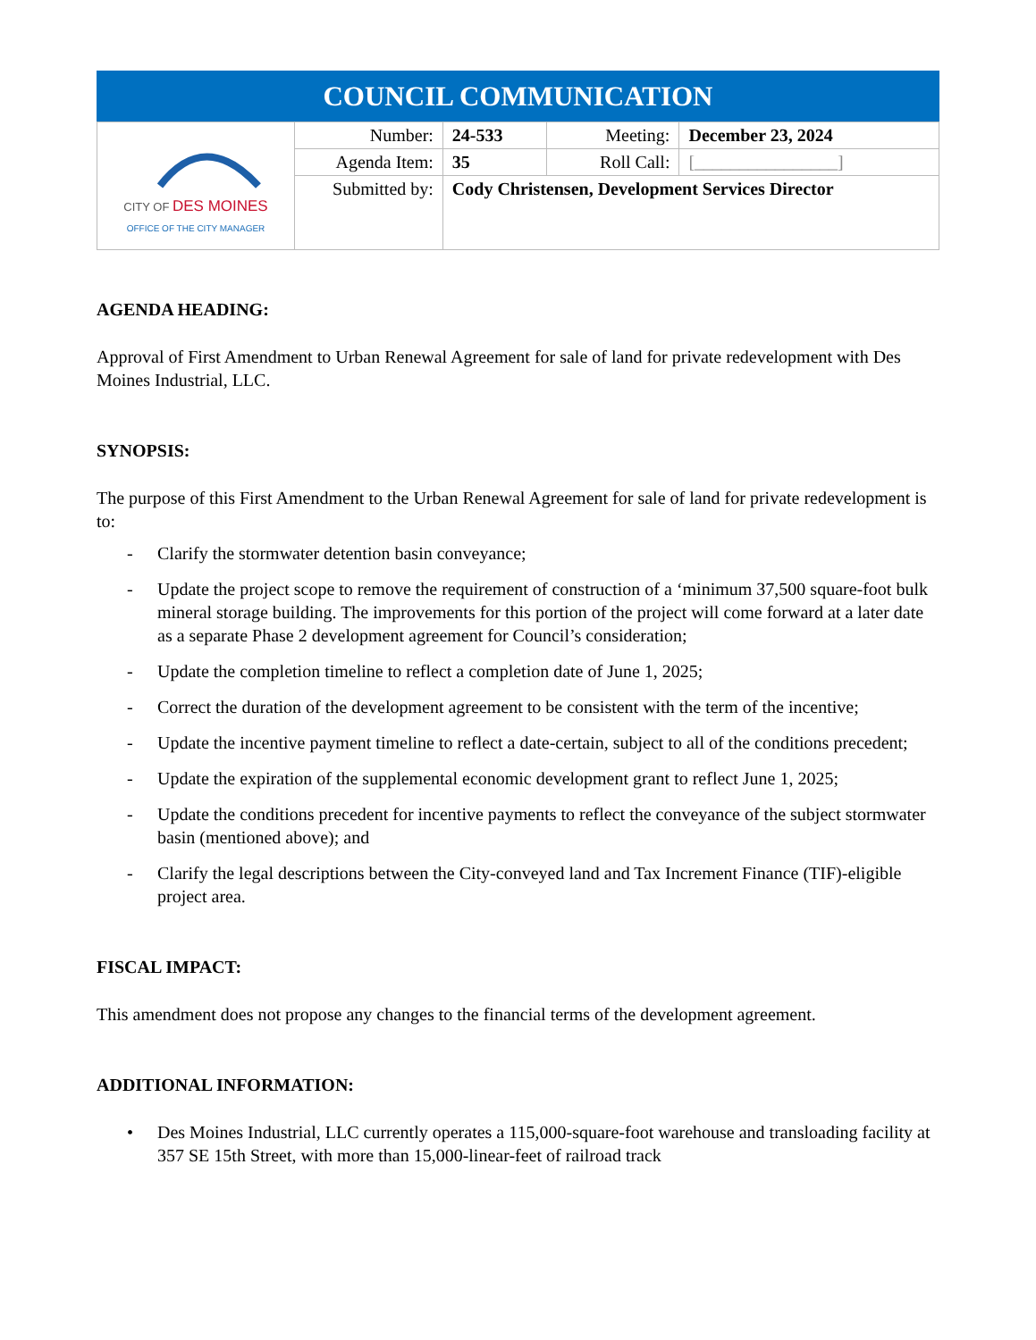| COUNCIL COMMUNICATION | | | | |
| --- | --- | --- | --- | --- |
| CITY OF DES MOINES OFFICE OF THE CITY MANAGER | Number: | 24-533 | Meeting: | December 23, 2024 |
| | Agenda Item: | 35 | Roll Call: | [________________] |
| | Submitted by: | Cody Christensen, Development Services Director | | |
AGENDA HEADING:
Approval of First Amendment to Urban Renewal Agreement for sale of land for private redevelopment with Des Moines Industrial, LLC.
SYNOPSIS:
The purpose of this First Amendment to the Urban Renewal Agreement for sale of land for private redevelopment is to:
- Clarify the stormwater detention basin conveyance;
- Update the project scope to remove the requirement of construction of a ‘minimum 37,500 square-foot bulk mineral storage building. The improvements for this portion of the project will come forward at a later date as a separate Phase 2 development agreement for Council’s consideration;
- Update the completion timeline to reflect a completion date of June 1, 2025;
- Correct the duration of the development agreement to be consistent with the term of the incentive;
- Update the incentive payment timeline to reflect a date-certain, subject to all of the conditions precedent;
- Update the expiration of the supplemental economic development grant to reflect June 1, 2025;
- Update the conditions precedent for incentive payments to reflect the conveyance of the subject stormwater basin (mentioned above); and
- Clarify the legal descriptions between the City-conveyed land and Tax Increment Finance (TIF)-eligible project area.
FISCAL IMPACT:
This amendment does not propose any changes to the financial terms of the development agreement.
ADDITIONAL INFORMATION:
• Des Moines Industrial, LLC currently operates a 115,000-square-foot warehouse and transloading facility at 357 SE 15th Street, with more than 15,000-linear-feet of railroad track